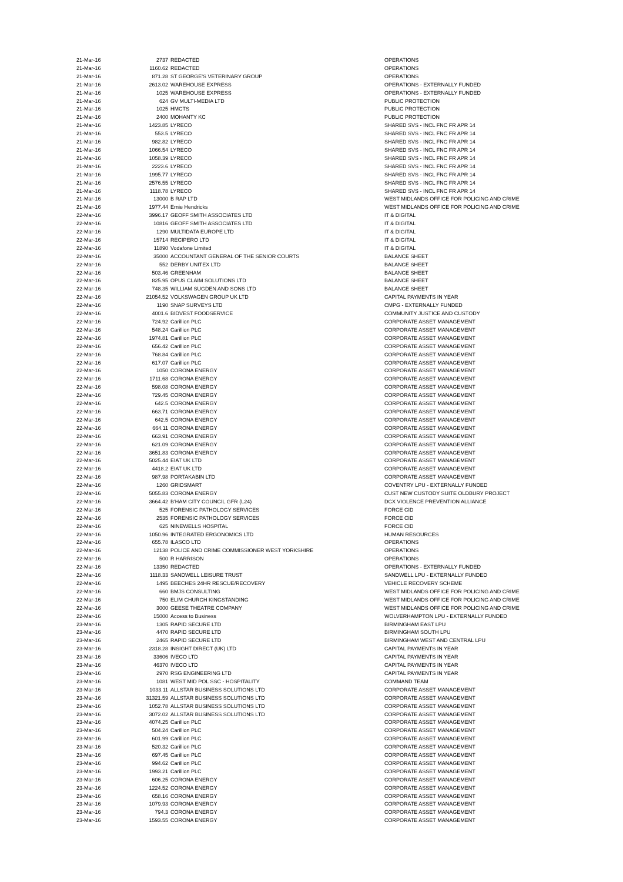| 21-Mar-16 | 2737 | REDACTED | OPERATIONS |
| 21-Mar-16 | 1160.62 | REDACTED | OPERATIONS |
| 21-Mar-16 | 871.28 | ST GEORGE'S VETERINARY GROUP | OPERATIONS |
| 21-Mar-16 | 2613.02 | WAREHOUSE EXPRESS | OPERATIONS - EXTERNALLY FUNDED |
| 21-Mar-16 | 1025 | WAREHOUSE EXPRESS | OPERATIONS - EXTERNALLY FUNDED |
| 21-Mar-16 | 624 | GV MULTI-MEDIA LTD | PUBLIC PROTECTION |
| 21-Mar-16 | 1025 | HMCTS | PUBLIC PROTECTION |
| 21-Mar-16 | 2400 | MOHANTY KC | PUBLIC PROTECTION |
| 21-Mar-16 | 1423.85 | LYRECO | SHARED SVS - INCL FNC FR APR 14 |
| 21-Mar-16 | 553.5 | LYRECO | SHARED SVS - INCL FNC FR APR 14 |
| 21-Mar-16 | 982.82 | LYRECO | SHARED SVS - INCL FNC FR APR 14 |
| 21-Mar-16 | 1066.54 | LYRECO | SHARED SVS - INCL FNC FR APR 14 |
| 21-Mar-16 | 1058.39 | LYRECO | SHARED SVS - INCL FNC FR APR 14 |
| 21-Mar-16 | 2223.6 | LYRECO | SHARED SVS - INCL FNC FR APR 14 |
| 21-Mar-16 | 1995.77 | LYRECO | SHARED SVS - INCL FNC FR APR 14 |
| 21-Mar-16 | 2576.55 | LYRECO | SHARED SVS - INCL FNC FR APR 14 |
| 21-Mar-16 | 1118.78 | LYRECO | SHARED SVS - INCL FNC FR APR 14 |
| 21-Mar-16 | 13000 | B RAP LTD | WEST MIDLANDS OFFICE FOR POLICING AND CRIME |
| 21-Mar-16 | 1977.44 | Ernie Hendricks | WEST MIDLANDS OFFICE FOR POLICING AND CRIME |
| 22-Mar-16 | 3996.17 | GEOFF SMITH ASSOCIATES LTD | IT & DIGITAL |
| 22-Mar-16 | 10816 | GEOFF SMITH ASSOCIATES LTD | IT & DIGITAL |
| 22-Mar-16 | 1290 | MULTIDATA EUROPE LTD | IT & DIGITAL |
| 22-Mar-16 | 15714 | RECIPERO LTD | IT & DIGITAL |
| 22-Mar-16 | 11890 | Vodafone Limited | IT & DIGITAL |
| 22-Mar-16 | 35000 | ACCOUNTANT GENERAL OF THE SENIOR COURTS | BALANCE SHEET |
| 22-Mar-16 | 552 | DERBY UNITEX LTD | BALANCE SHEET |
| 22-Mar-16 | 503.46 | GREENHAM | BALANCE SHEET |
| 22-Mar-16 | 825.95 | OPUS CLAIM SOLUTIONS LTD | BALANCE SHEET |
| 22-Mar-16 | 748.35 | WILLIAM SUGDEN AND SONS LTD | BALANCE SHEET |
| 22-Mar-16 | 21054.52 | VOLKSWAGEN GROUP UK LTD | CAPITAL PAYMENTS IN YEAR |
| 22-Mar-16 | 1190 | SNAP SURVEYS LTD | CMPG - EXTERNALLY FUNDED |
| 22-Mar-16 | 4001.6 | BIDVEST FOODSERVICE | COMMUNITY JUSTICE AND CUSTODY |
| 22-Mar-16 | 724.92 | Carillion PLC | CORPORATE ASSET MANAGEMENT |
| 22-Mar-16 | 548.24 | Carillion PLC | CORPORATE ASSET MANAGEMENT |
| 22-Mar-16 | 1974.81 | Carillion PLC | CORPORATE ASSET MANAGEMENT |
| 22-Mar-16 | 656.42 | Carillion PLC | CORPORATE ASSET MANAGEMENT |
| 22-Mar-16 | 768.84 | Carillion PLC | CORPORATE ASSET MANAGEMENT |
| 22-Mar-16 | 617.07 | Carillion PLC | CORPORATE ASSET MANAGEMENT |
| 22-Mar-16 | 1050 | CORONA ENERGY | CORPORATE ASSET MANAGEMENT |
| 22-Mar-16 | 1711.68 | CORONA ENERGY | CORPORATE ASSET MANAGEMENT |
| 22-Mar-16 | 598.08 | CORONA ENERGY | CORPORATE ASSET MANAGEMENT |
| 22-Mar-16 | 729.45 | CORONA ENERGY | CORPORATE ASSET MANAGEMENT |
| 22-Mar-16 | 642.5 | CORONA ENERGY | CORPORATE ASSET MANAGEMENT |
| 22-Mar-16 | 663.71 | CORONA ENERGY | CORPORATE ASSET MANAGEMENT |
| 22-Mar-16 | 642.5 | CORONA ENERGY | CORPORATE ASSET MANAGEMENT |
| 22-Mar-16 | 664.11 | CORONA ENERGY | CORPORATE ASSET MANAGEMENT |
| 22-Mar-16 | 663.91 | CORONA ENERGY | CORPORATE ASSET MANAGEMENT |
| 22-Mar-16 | 621.09 | CORONA ENERGY | CORPORATE ASSET MANAGEMENT |
| 22-Mar-16 | 3651.83 | CORONA ENERGY | CORPORATE ASSET MANAGEMENT |
| 22-Mar-16 | 5025.44 | EIAT UK LTD | CORPORATE ASSET MANAGEMENT |
| 22-Mar-16 | 4418.2 | EIAT UK LTD | CORPORATE ASSET MANAGEMENT |
| 22-Mar-16 | 987.98 | PORTAKABIN LTD | CORPORATE ASSET MANAGEMENT |
| 22-Mar-16 | 1260 | GRIDSMART | COVENTRY LPU - EXTERNALLY FUNDED |
| 22-Mar-16 | 5055.83 | CORONA ENERGY | CUST NEW CUSTODY SUITE OLDBURY PROJECT |
| 22-Mar-16 | 3664.42 | B'HAM CITY COUNCIL GFR (L24) | DCX VIOLENCE PREVENTION ALLIANCE |
| 22-Mar-16 | 525 | FORENSIC PATHOLOGY SERVICES | FORCE CID |
| 22-Mar-16 | 2535 | FORENSIC PATHOLOGY SERVICES | FORCE CID |
| 22-Mar-16 | 625 | NINEWELLS HOSPITAL | FORCE CID |
| 22-Mar-16 | 1050.96 | INTEGRATED ERGONOMICS LTD | HUMAN RESOURCES |
| 22-Mar-16 | 655.78 | ILASCO LTD | OPERATIONS |
| 22-Mar-16 | 12138 | POLICE AND CRIME COMMISSIONER WEST YORKSHIRE | OPERATIONS |
| 22-Mar-16 | 500 | R HARRISON | OPERATIONS |
| 22-Mar-16 | 13350 | REDACTED | OPERATIONS - EXTERNALLY FUNDED |
| 22-Mar-16 | 1118.33 | SANDWELL LEISURE TRUST | SANDWELL LPU - EXTERNALLY FUNDED |
| 22-Mar-16 | 1495 | BEECHES 24HR RESCUE/RECOVERY | VEHICLE RECOVERY SCHEME |
| 22-Mar-16 | 660 | BMJS CONSULTING | WEST MIDLANDS OFFICE FOR POLICING AND CRIME |
| 22-Mar-16 | 750 | ELIM CHURCH KINGSTANDING | WEST MIDLANDS OFFICE FOR POLICING AND CRIME |
| 22-Mar-16 | 3000 | GEESE THEATRE COMPANY | WEST MIDLANDS OFFICE FOR POLICING AND CRIME |
| 22-Mar-16 | 15000 | Access to Business | WOLVERHAMPTON LPU - EXTERNALLY FUNDED |
| 23-Mar-16 | 1305 | RAPID SECURE LTD | BIRMINGHAM EAST LPU |
| 23-Mar-16 | 4470 | RAPID SECURE LTD | BIRMINGHAM SOUTH LPU |
| 23-Mar-16 | 2465 | RAPID SECURE LTD | BIRMINGHAM WEST AND CENTRAL LPU |
| 23-Mar-16 | 2318.28 | INSIGHT DIRECT (UK) LTD | CAPITAL PAYMENTS IN YEAR |
| 23-Mar-16 | 33606 | IVECO LTD | CAPITAL PAYMENTS IN YEAR |
| 23-Mar-16 | 46370 | IVECO LTD | CAPITAL PAYMENTS IN YEAR |
| 23-Mar-16 | 2970 | RSG ENGINEERING LTD | CAPITAL PAYMENTS IN YEAR |
| 23-Mar-16 | 1081 | WEST MID POL SSC - HOSPITALITY | COMMAND TEAM |
| 23-Mar-16 | 1033.11 | ALLSTAR BUSINESS SOLUTIONS LTD | CORPORATE ASSET MANAGEMENT |
| 23-Mar-16 | 31321.59 | ALLSTAR BUSINESS SOLUTIONS LTD | CORPORATE ASSET MANAGEMENT |
| 23-Mar-16 | 1052.78 | ALLSTAR BUSINESS SOLUTIONS LTD | CORPORATE ASSET MANAGEMENT |
| 23-Mar-16 | 3072.02 | ALLSTAR BUSINESS SOLUTIONS LTD | CORPORATE ASSET MANAGEMENT |
| 23-Mar-16 | 4074.25 | Carillion PLC | CORPORATE ASSET MANAGEMENT |
| 23-Mar-16 | 504.24 | Carillion PLC | CORPORATE ASSET MANAGEMENT |
| 23-Mar-16 | 601.99 | Carillion PLC | CORPORATE ASSET MANAGEMENT |
| 23-Mar-16 | 520.32 | Carillion PLC | CORPORATE ASSET MANAGEMENT |
| 23-Mar-16 | 697.45 | Carillion PLC | CORPORATE ASSET MANAGEMENT |
| 23-Mar-16 | 994.62 | Carillion PLC | CORPORATE ASSET MANAGEMENT |
| 23-Mar-16 | 1993.21 | Carillion PLC | CORPORATE ASSET MANAGEMENT |
| 23-Mar-16 | 606.25 | CORONA ENERGY | CORPORATE ASSET MANAGEMENT |
| 23-Mar-16 | 1224.52 | CORONA ENERGY | CORPORATE ASSET MANAGEMENT |
| 23-Mar-16 | 658.16 | CORONA ENERGY | CORPORATE ASSET MANAGEMENT |
| 23-Mar-16 | 1079.93 | CORONA ENERGY | CORPORATE ASSET MANAGEMENT |
| 23-Mar-16 | 794.3 | CORONA ENERGY | CORPORATE ASSET MANAGEMENT |
| 23-Mar-16 | 1593.55 | CORONA ENERGY | CORPORATE ASSET MANAGEMENT |